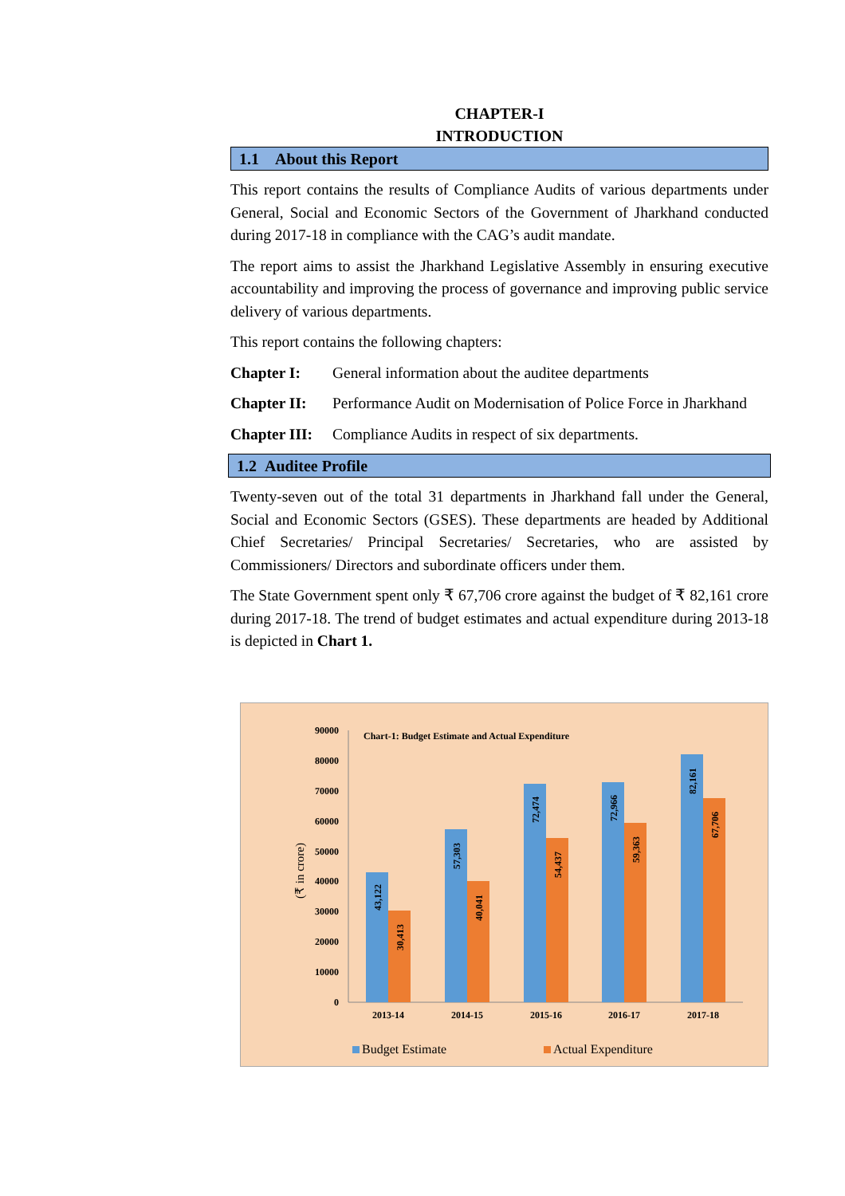CHAPTER-I
INTRODUCTION
1.1 About this Report
This report contains the results of Compliance Audits of various departments under General, Social and Economic Sectors of the Government of Jharkhand conducted during 2017-18 in compliance with the CAG’s audit mandate.
The report aims to assist the Jharkhand Legislative Assembly in ensuring executive accountability and improving the process of governance and improving public service delivery of various departments.
This report contains the following chapters:
Chapter I: General information about the auditee departments
Chapter II: Performance Audit on Modernisation of Police Force in Jharkhand
Chapter III: Compliance Audits in respect of six departments.
1.2 Auditee Profile
Twenty-seven out of the total 31 departments in Jharkhand fall under the General, Social and Economic Sectors (GSES). These departments are headed by Additional Chief Secretaries/ Principal Secretaries/ Secretaries, who are assisted by Commissioners/ Directors and subordinate officers under them.
The State Government spent only ₹ 67,706 crore against the budget of ₹ 82,161 crore during 2017-18. The trend of budget estimates and actual expenditure during 2013-18 is depicted in Chart 1.
Chart-1: Budget Estimate and Actual Expenditure
90000
80000
70000
60000
50000
40000
30000
20000
10000
0
(₹ in crore)
43,122
30,413
57,303
40,041
72,474
54,437
72,966
59,363
82,161
67,706
2013-14
2014-15
2015-16
2016-17
2017-18
Budget Estimate
Actual Expenditure